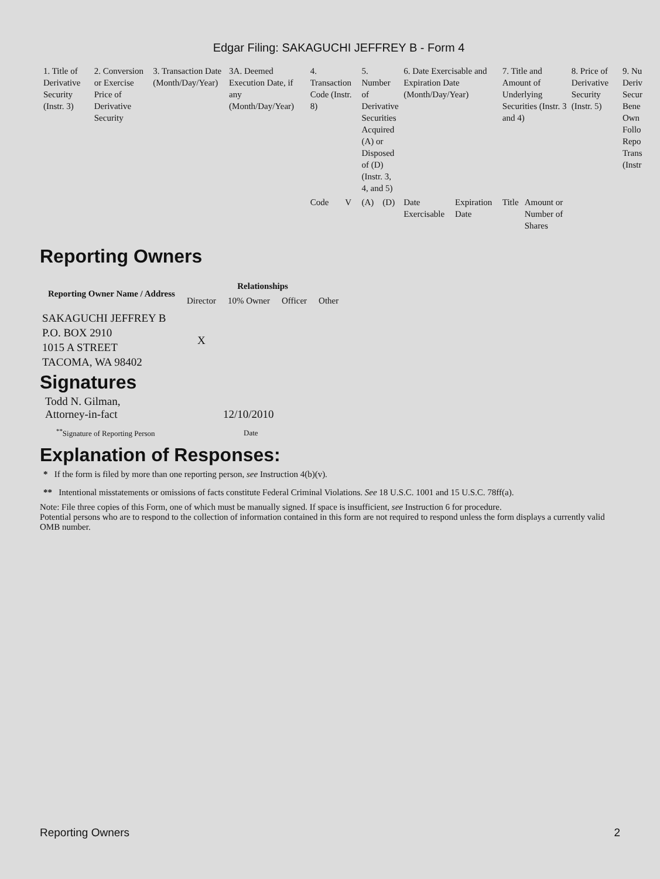Edgar Filing: SAKAGUCHI JEFFREY B - Form 4
| 1. Title of Derivative Security (Instr. 3) | 2. Conversion or Exercise Price of Derivative Security | 3. Transaction Date (Month/Day/Year) | 3A. Deemed Execution Date, if any (Month/Day/Year) | 4. Transaction Code (Instr. 8) | | 5. Number of Derivative Securities Acquired (A) or Disposed of (D) (Instr. 3, 4, and 5) | | 6. Date Exercisable and Expiration Date (Month/Day/Year) | | 7. Title and Amount of Underlying Securities (Instr. 3 and 4) | | 8. Price of Derivative Security (Instr. 5) | 9. Nu Deriv Secur Bene Own Follo Repo Trans (Instr |
| | | | | Code | V | (A) | (D) | Date Exercisable | Expiration Date | Title | Amount or Number of Shares | | |
Reporting Owners
| Reporting Owner Name / Address | Relationships | | | |
| --- | --- | --- | --- | --- |
| | Director | 10% Owner | Officer | Other |
| SAKAGUCHI JEFFREY B P.O. BOX 2910 1015 A STREET TACOMA, WA 98402 | X | | | |
Signatures
| Todd N. Gilman, Attorney-in-fact | 12/10/2010 |
| <sup>**</sup> Signature of Reporting Person | Date |
Explanation of Responses:
* If the form is filed by more than one reporting person, see Instruction 4(b)(v).
** Intentional misstatements or omissions of facts constitute Federal Criminal Violations. See 18 U.S.C. 1001 and 15 U.S.C. 78ff(a).
Note: File three copies of this Form, one of which must be manually signed. If space is insufficient, see Instruction 6 for procedure.
Potential persons who are to respond to the collection of information contained in this form are not required to respond unless the form displays a currently valid OMB number.
Reporting Owners 2